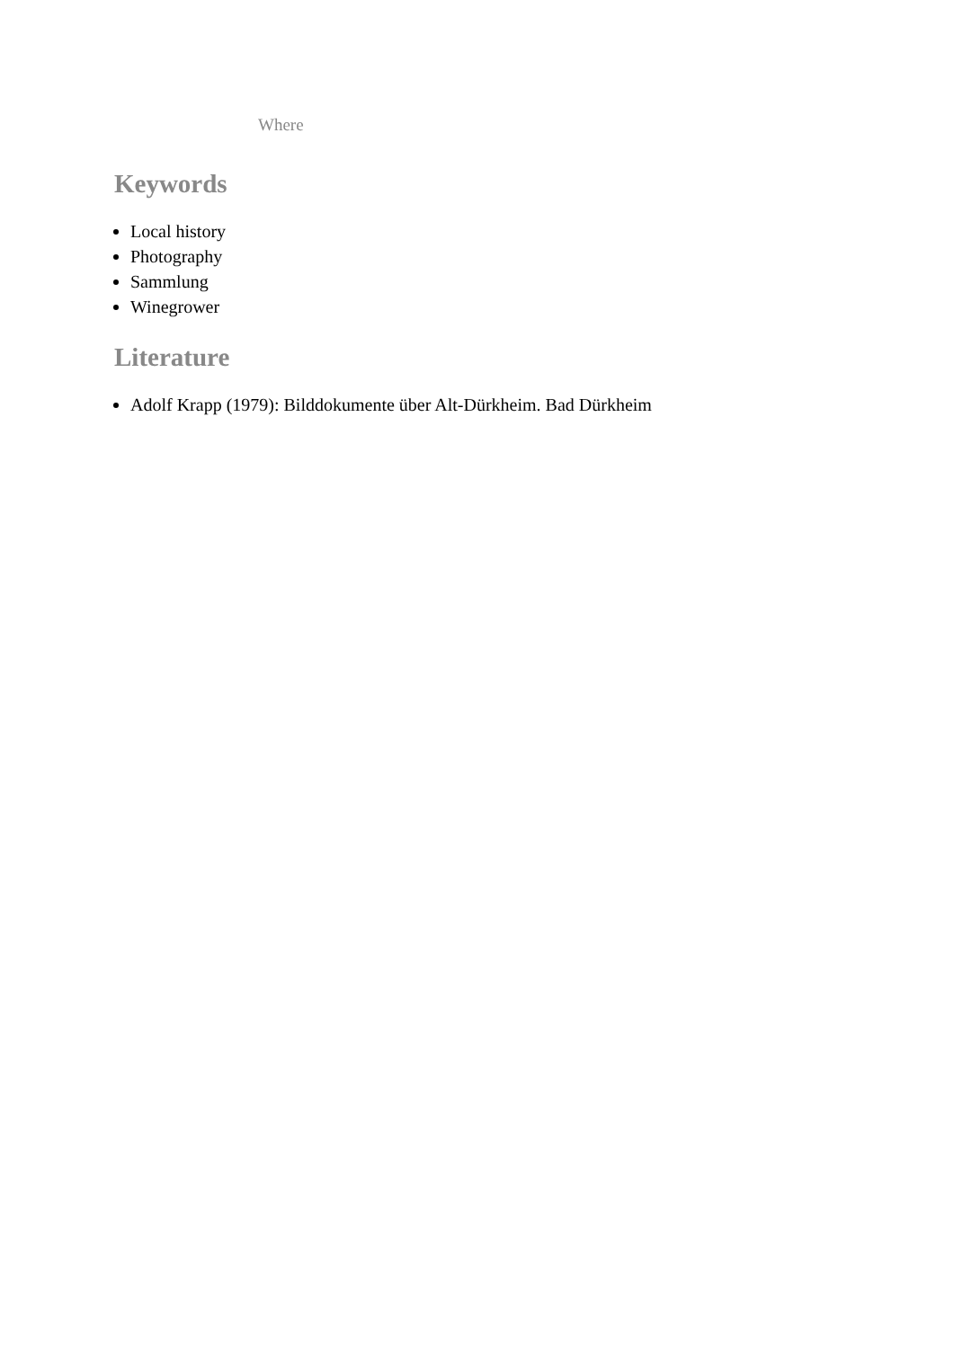Where
Keywords
Local history
Photography
Sammlung
Winegrower
Literature
Adolf Krapp (1979): Bilddokumente über Alt-Dürkheim. Bad Dürkheim